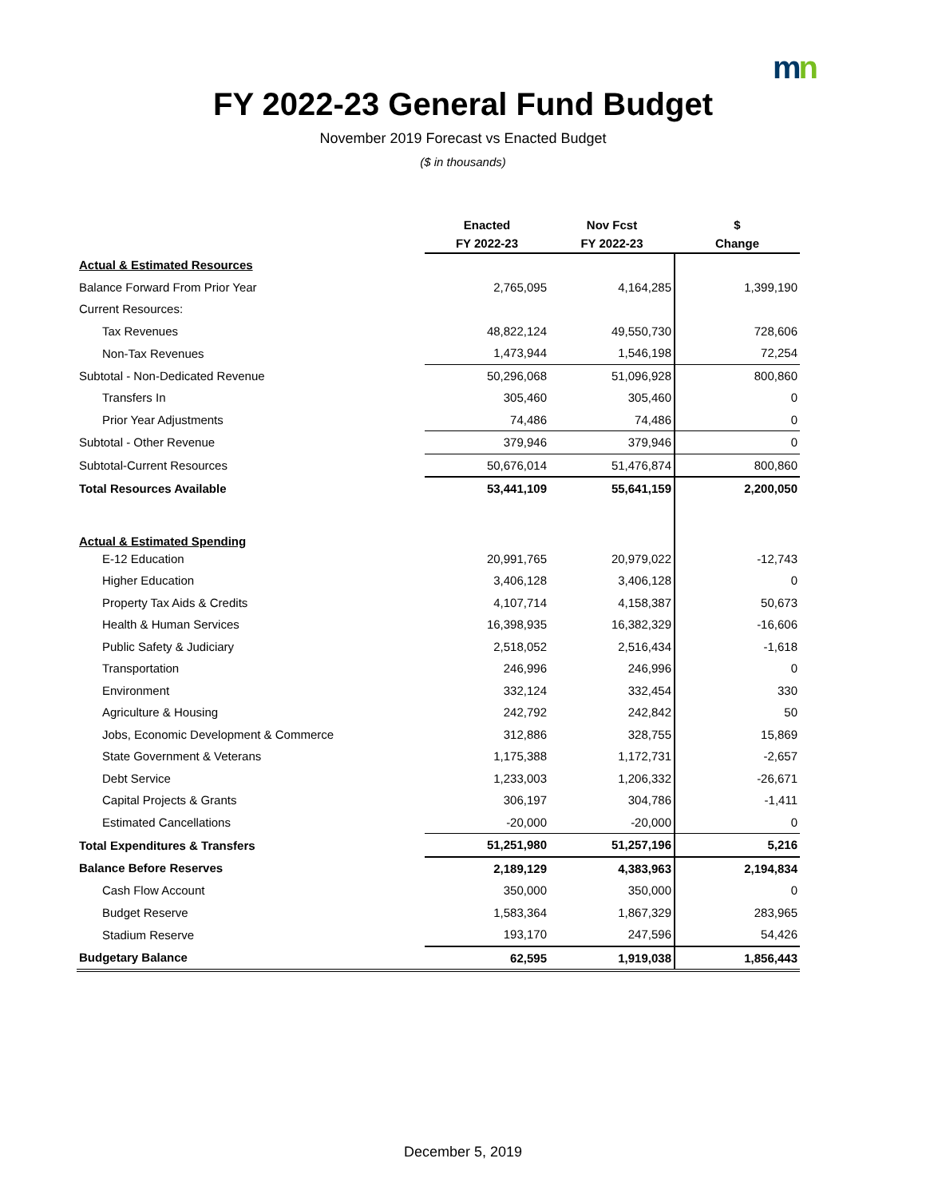mn
FY 2022-23 General Fund Budget
November 2019 Forecast vs Enacted Budget
($ in thousands)
| | Enacted FY 2022-23 | Nov Fcst FY 2022-23 | $ Change |
| --- | --- | --- | --- |
| Actual & Estimated Resources | | | |
| Balance Forward From Prior Year | 2,765,095 | 4,164,285 | 1,399,190 |
| Current Resources: | | | |
| Tax Revenues | 48,822,124 | 49,550,730 | 728,606 |
| Non-Tax Revenues | 1,473,944 | 1,546,198 | 72,254 |
| Subtotal - Non-Dedicated Revenue | 50,296,068 | 51,096,928 | 800,860 |
| Transfers In | 305,460 | 305,460 | 0 |
| Prior Year Adjustments | 74,486 | 74,486 | 0 |
| Subtotal - Other Revenue | 379,946 | 379,946 | 0 |
| Subtotal-Current Resources | 50,676,014 | 51,476,874 | 800,860 |
| Total Resources Available | 53,441,109 | 55,641,159 | 2,200,050 |
| Actual & Estimated Spending | | | |
| E-12 Education | 20,991,765 | 20,979,022 | -12,743 |
| Higher Education | 3,406,128 | 3,406,128 | 0 |
| Property Tax Aids & Credits | 4,107,714 | 4,158,387 | 50,673 |
| Health & Human Services | 16,398,935 | 16,382,329 | -16,606 |
| Public Safety & Judiciary | 2,518,052 | 2,516,434 | -1,618 |
| Transportation | 246,996 | 246,996 | 0 |
| Environment | 332,124 | 332,454 | 330 |
| Agriculture & Housing | 242,792 | 242,842 | 50 |
| Jobs, Economic Development & Commerce | 312,886 | 328,755 | 15,869 |
| State Government & Veterans | 1,175,388 | 1,172,731 | -2,657 |
| Debt Service | 1,233,003 | 1,206,332 | -26,671 |
| Capital Projects & Grants | 306,197 | 304,786 | -1,411 |
| Estimated Cancellations | -20,000 | -20,000 | 0 |
| Total Expenditures & Transfers | 51,251,980 | 51,257,196 | 5,216 |
| Balance Before Reserves | 2,189,129 | 4,383,963 | 2,194,834 |
| Cash Flow Account | 350,000 | 350,000 | 0 |
| Budget Reserve | 1,583,364 | 1,867,329 | 283,965 |
| Stadium Reserve | 193,170 | 247,596 | 54,426 |
| Budgetary Balance | 62,595 | 1,919,038 | 1,856,443 |
December 5, 2019